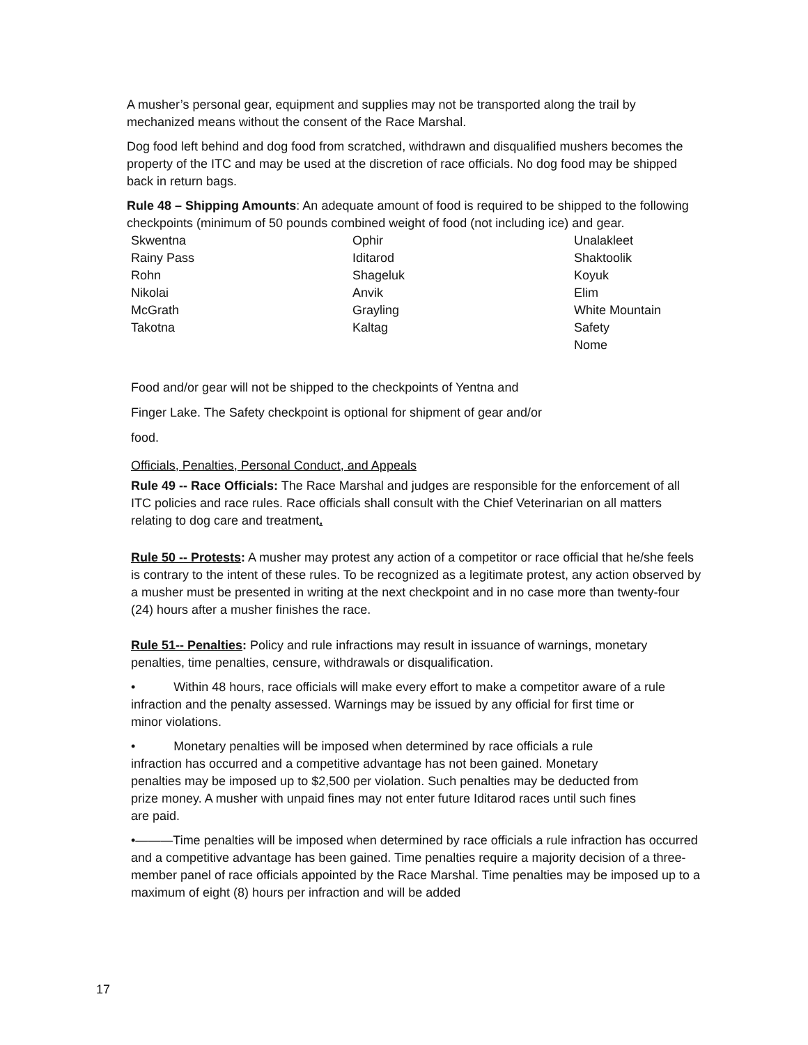A musher’s personal gear, equipment and supplies may not be transported along the trail by mechanized means without the consent of the Race Marshal.
Dog food left behind and dog food from scratched, withdrawn and disqualified mushers becomes the property of the ITC and may be used at the discretion of race officials. No dog food may be shipped back in return bags.
Rule 48 – Shipping Amounts: An adequate amount of food is required to be shipped to the following checkpoints (minimum of 50 pounds combined weight of food (not including ice) and gear.
| Skwentna | Ophir | Unalakleet |
| Rainy Pass | Iditarod | Shaktoolik |
| Rohn | Shageluk | Koyuk |
| Nikolai | Anvik | Elim |
| McGrath | Grayling | White Mountain |
| Takotna | Kaltag | Safety |
| | | Nome |
Food and/or gear will not be shipped to the checkpoints of Yentna and
Finger Lake. The Safety checkpoint is optional for shipment of gear and/or
food.
Officials, Penalties, Personal Conduct, and Appeals
Rule 49 -- Race Officials: The Race Marshal and judges are responsible for the enforcement of all ITC policies and race rules. Race officials shall consult with the Chief Veterinarian on all matters relating to dog care and treatment.
Rule 50 -- Protests: A musher may protest any action of a competitor or race official that he/she feels is contrary to the intent of these rules. To be recognized as a legitimate protest, any action observed by a musher must be presented in writing at the next checkpoint and in no case more than twenty-four (24) hours after a musher finishes the race.
Rule 51-- Penalties: Policy and rule infractions may result in issuance of warnings, monetary penalties, time penalties, censure, withdrawals or disqualification.
• Within 48 hours, race officials will make every effort to make a competitor aware of a rule infraction and the penalty assessed. Warnings may be issued by any official for first time or minor violations.
• Monetary penalties will be imposed when determined by race officials a rule infraction has occurred and a competitive advantage has not been gained. Monetary penalties may be imposed up to $2,500 per violation. Such penalties may be deducted from prize money. A musher with unpaid fines may not enter future Iditarod races until such fines are paid.
•———Time penalties will be imposed when determined by race officials a rule infraction has occurred and a competitive advantage has been gained. Time penalties require a majority decision of a three-member panel of race officials appointed by the Race Marshal. Time penalties may be imposed up to a maximum of eight (8) hours per infraction and will be added
17